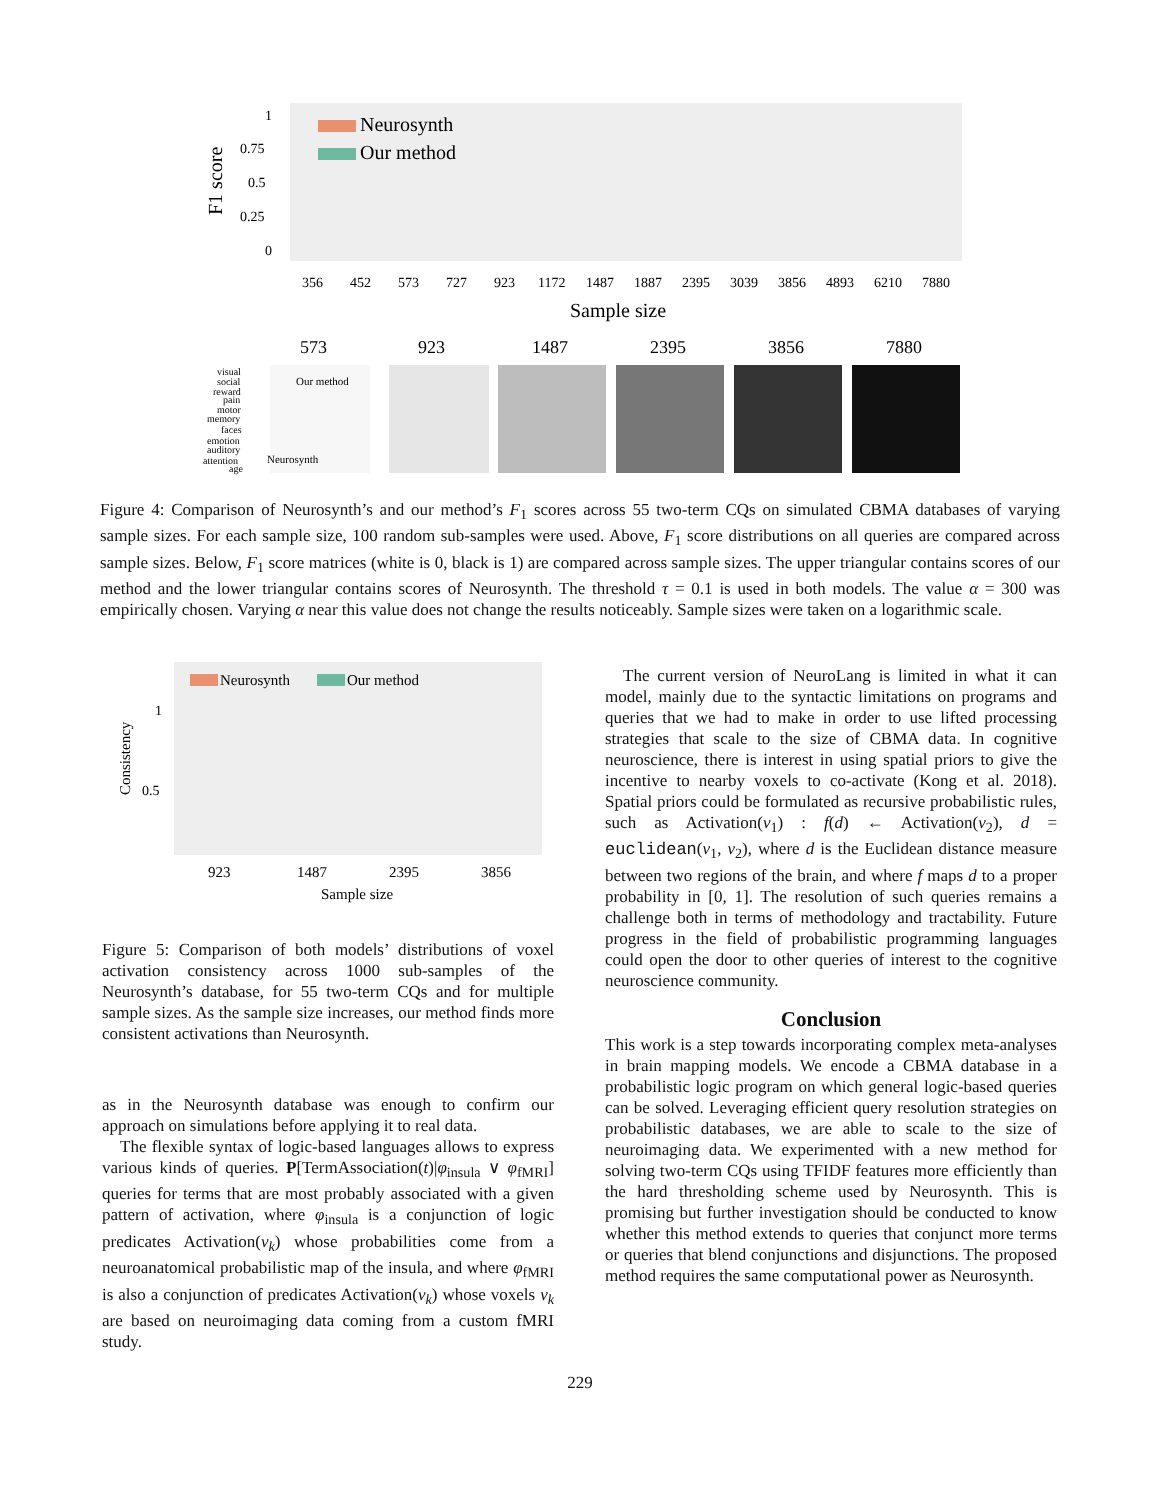1
0.75
0.5
0.25
0
F1 score
Neurosynth
Our method
356
452
573
727
923
1172
1487
1887
2395
3039
3856
4893
6210
7880
Sample size
573
923
1487
2395
3856
7880
visual
social
reward
pain
motor
memory
faces
emotion
auditory
attention
age
Our method
Neurosynth
Figure 4: Comparison of Neurosynth’s and our method’s F<sub>1</sub> scores across 55 two-term CQs on simulated CBMA databases of varying sample sizes. For each sample size, 100 random sub-samples were used. Above, F<sub>1</sub> score distributions on all queries are compared across sample sizes. Below, F<sub>1</sub> score matrices (white is 0, black is 1) are compared across sample sizes. The upper triangular contains scores of our method and the lower triangular contains scores of Neurosynth. The threshold τ = 0.1 is used in both models. The value α = 300 was empirically chosen. Varying α near this value does not change the results noticeably. Sample sizes were taken on a logarithmic scale.
Neurosynth
Our method
1
0.5
Consistency
923
1487
2395
3856
Sample size
Figure 5: Comparison of both models’ distributions of voxel activation consistency across 1000 sub-samples of the Neurosynth’s database, for 55 two-term CQs and for multiple sample sizes. As the sample size increases, our method finds more consistent activations than Neurosynth.
as in the Neurosynth database was enough to confirm our approach on simulations before applying it to real data.
The flexible syntax of logic-based languages allows to express various kinds of queries. P[TermAssociation(t)|φ<sub>insula</sub> ∨ φ<sub>fMRI</sub>] queries for terms that are most probably associated with a given pattern of activation, where φ<sub>insula</sub> is a conjunction of logic predicates Activation(v<sub>k</sub>) whose probabilities come from a neuroanatomical probabilistic map of the insula, and where φ<sub>fMRI</sub> is also a conjunction of predicates Activation(v<sub>k</sub>) whose voxels v<sub>k</sub> are based on neuroimaging data coming from a custom fMRI study.
The current version of NeuroLang is limited in what it can model, mainly due to the syntactic limitations on programs and queries that we had to make in order to use lifted processing strategies that scale to the size of CBMA data. In cognitive neuroscience, there is interest in using spatial priors to give the incentive to nearby voxels to co-activate (Kong et al. 2018). Spatial priors could be formulated as recursive probabilistic rules, such as Activation(v<sub>1</sub>) : f(d) ← Activation(v<sub>2</sub>), d = euclidean(v<sub>1</sub>, v<sub>2</sub>), where d is the Euclidean distance measure between two regions of the brain, and where f maps d to a proper probability in [0, 1]. The resolution of such queries remains a challenge both in terms of methodology and tractability. Future progress in the field of probabilistic programming languages could open the door to other queries of interest to the cognitive neuroscience community.
Conclusion
This work is a step towards incorporating complex meta-analyses in brain mapping models. We encode a CBMA database in a probabilistic logic program on which general logic-based queries can be solved. Leveraging efficient query resolution strategies on probabilistic databases, we are able to scale to the size of neuroimaging data. We experimented with a new method for solving two-term CQs using TFIDF features more efficiently than the hard thresholding scheme used by Neurosynth. This is promising but further investigation should be conducted to know whether this method extends to queries that conjunct more terms or queries that blend conjunctions and disjunctions. The proposed method requires the same computational power as Neurosynth.
229